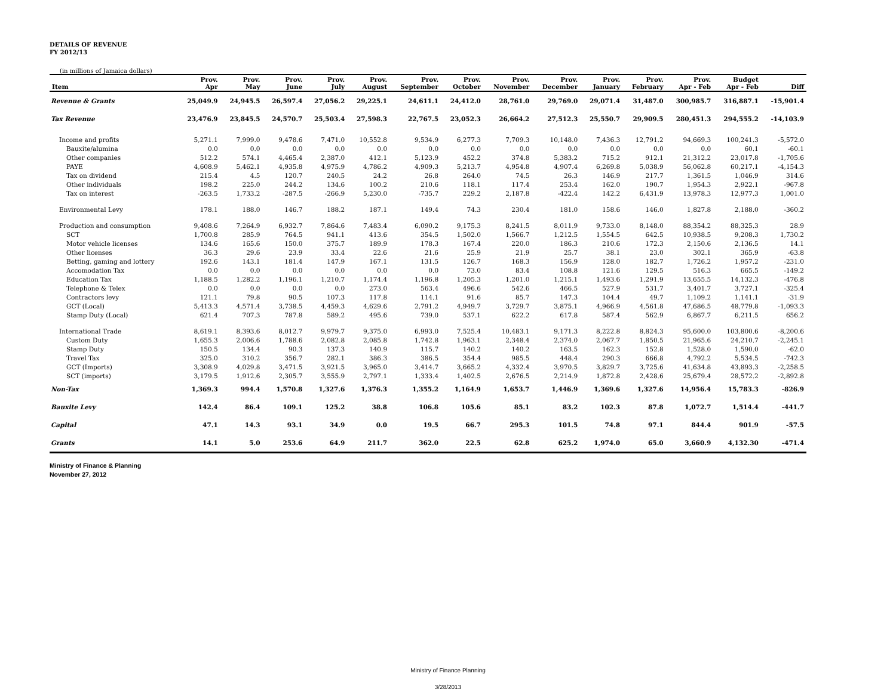DETAILS OF REVENUE
FY 2012/13
(in millions of Jamaica dollars)
| Item | Prov. Apr | Prov. May | Prov. June | Prov. July | Prov. August | Prov. September | Prov. October | Prov. November | Prov. December | Prov. January | Prov. February | Prov. Apr - Feb | Budget Apr - Feb | Diff |
| --- | --- | --- | --- | --- | --- | --- | --- | --- | --- | --- | --- | --- | --- | --- |
| Revenue & Grants | 25,049.9 | 24,945.5 | 26,597.4 | 27,056.2 | 29,225.1 | 24,611.1 | 24,412.0 | 28,761.0 | 29,769.0 | 29,071.4 | 31,487.0 | 300,985.7 | 316,887.1 | -15,901.4 |
| Tax Revenue | 23,476.9 | 23,845.5 | 24,570.7 | 25,503.4 | 27,598.3 | 22,767.5 | 23,052.3 | 26,664.2 | 27,512.3 | 25,550.7 | 29,909.5 | 280,451.3 | 294,555.2 | -14,103.9 |
| Income and profits | 5,271.1 | 7,999.0 | 9,478.6 | 7,471.0 | 10,552.8 | 9,534.9 | 6,277.3 | 7,709.3 | 10,148.0 | 7,436.3 | 12,791.2 | 94,669.3 | 100,241.3 | -5,572.0 |
| Bauxite/alumina | 0.0 | 0.0 | 0.0 | 0.0 | 0.0 | 0.0 | 0.0 | 0.0 | 0.0 | 0.0 | 0.0 | 0.0 | 60.1 | -60.1 |
| Other companies | 512.2 | 574.1 | 4,465.4 | 2,387.0 | 412.1 | 5,123.9 | 452.2 | 374.8 | 5,383.2 | 715.2 | 912.1 | 21,312.2 | 23,017.8 | -1,705.6 |
| PAYE | 4,608.9 | 5,462.1 | 4,935.8 | 4,975.9 | 4,786.2 | 4,909.3 | 5,213.7 | 4,954.8 | 4,907.4 | 6,269.8 | 5,038.9 | 56,062.8 | 60,217.1 | -4,154.3 |
| Tax on dividend | 215.4 | 4.5 | 120.7 | 240.5 | 24.2 | 26.8 | 264.0 | 74.5 | 26.3 | 146.9 | 217.7 | 1,361.5 | 1,046.9 | 314.6 |
| Other individuals | 198.2 | 225.0 | 244.2 | 134.6 | 100.2 | 210.6 | 118.1 | 117.4 | 253.4 | 162.0 | 190.7 | 1,954.3 | 2,922.1 | -967.8 |
| Tax on interest | -263.5 | 1,733.2 | -287.5 | -266.9 | 5,230.0 | -735.7 | 229.2 | 2,187.8 | -422.4 | 142.2 | 6,431.9 | 13,978.3 | 12,977.3 | 1,001.0 |
| Environmental Levy | 178.1 | 188.0 | 146.7 | 188.2 | 187.1 | 149.4 | 74.3 | 230.4 | 181.0 | 158.6 | 146.0 | 1,827.8 | 2,188.0 | -360.2 |
| Production and consumption | 9,408.6 | 7,264.9 | 6,932.7 | 7,864.6 | 7,483.4 | 6,090.2 | 9,175.3 | 8,241.5 | 8,011.9 | 9,733.0 | 8,148.0 | 88,354.2 | 88,325.3 | 28.9 |
| SCT | 1,700.8 | 285.9 | 764.5 | 941.1 | 413.6 | 354.5 | 1,502.0 | 1,566.7 | 1,212.5 | 1,554.5 | 642.5 | 10,938.5 | 9,208.3 | 1,730.2 |
| Motor vehicle licenses | 134.6 | 165.6 | 150.0 | 375.7 | 189.9 | 178.3 | 167.4 | 220.0 | 186.3 | 210.6 | 172.3 | 2,150.6 | 2,136.5 | 14.1 |
| Other licenses | 36.3 | 29.6 | 23.9 | 33.4 | 22.6 | 21.6 | 25.9 | 21.9 | 25.7 | 38.1 | 23.0 | 302.1 | 365.9 | -63.8 |
| Betting, gaming and lottery | 192.6 | 143.1 | 181.4 | 147.9 | 167.1 | 131.5 | 126.7 | 168.3 | 156.9 | 128.0 | 182.7 | 1,726.2 | 1,957.2 | -231.0 |
| Accomodation Tax | 0.0 | 0.0 | 0.0 | 0.0 | 0.0 | 0.0 | 73.0 | 83.4 | 108.8 | 121.6 | 129.5 | 516.3 | 665.5 | -149.2 |
| Education Tax | 1,188.5 | 1,282.2 | 1,196.1 | 1,210.7 | 1,174.4 | 1,196.8 | 1,205.3 | 1,201.0 | 1,215.1 | 1,493.6 | 1,291.9 | 13,655.5 | 14,132.3 | -476.8 |
| Telephone & Telex | 0.0 | 0.0 | 0.0 | 0.0 | 273.0 | 563.4 | 496.6 | 542.6 | 466.5 | 527.9 | 531.7 | 3,401.7 | 3,727.1 | -325.4 |
| Contractors levy | 121.1 | 79.8 | 90.5 | 107.3 | 117.8 | 114.1 | 91.6 | 85.7 | 147.3 | 104.4 | 49.7 | 1,109.2 | 1,141.1 | -31.9 |
| GCT (Local) | 5,413.3 | 4,571.4 | 3,738.5 | 4,459.3 | 4,629.6 | 2,791.2 | 4,949.7 | 3,729.7 | 3,875.1 | 4,966.9 | 4,561.8 | 47,686.5 | 48,779.8 | -1,093.3 |
| Stamp Duty (Local) | 621.4 | 707.3 | 787.8 | 589.2 | 495.6 | 739.0 | 537.1 | 622.2 | 617.8 | 587.4 | 562.9 | 6,867.7 | 6,211.5 | 656.2 |
| International Trade | 8,619.1 | 8,393.6 | 8,012.7 | 9,979.7 | 9,375.0 | 6,993.0 | 7,525.4 | 10,483.1 | 9,171.3 | 8,222.8 | 8,824.3 | 95,600.0 | 103,800.6 | -8,200.6 |
| Custom Duty | 1,655.3 | 2,006.6 | 1,788.6 | 2,082.8 | 2,085.8 | 1,742.8 | 1,963.1 | 2,348.4 | 2,374.0 | 2,067.7 | 1,850.5 | 21,965.6 | 24,210.7 | -2,245.1 |
| Stamp Duty | 150.5 | 134.4 | 90.3 | 137.3 | 140.9 | 115.7 | 140.2 | 140.2 | 163.5 | 162.3 | 152.8 | 1,528.0 | 1,590.0 | -62.0 |
| Travel Tax | 325.0 | 310.2 | 356.7 | 282.1 | 386.3 | 386.5 | 354.4 | 985.5 | 448.4 | 290.3 | 666.8 | 4,792.2 | 5,534.5 | -742.3 |
| GCT (Imports) | 3,308.9 | 4,029.8 | 3,471.5 | 3,921.5 | 3,965.0 | 3,414.7 | 3,665.2 | 4,332.4 | 3,970.5 | 3,829.7 | 3,725.6 | 41,634.8 | 43,893.3 | -2,258.5 |
| SCT (imports) | 3,179.5 | 1,912.6 | 2,305.7 | 3,555.9 | 2,797.1 | 1,333.4 | 1,402.5 | 2,676.5 | 2,214.9 | 1,872.8 | 2,428.6 | 25,679.4 | 28,572.2 | -2,892.8 |
| Non-Tax | 1,369.3 | 994.4 | 1,570.8 | 1,327.6 | 1,376.3 | 1,355.2 | 1,164.9 | 1,653.7 | 1,446.9 | 1,369.6 | 1,327.6 | 14,956.4 | 15,783.3 | -826.9 |
| Bauxite Levy | 142.4 | 86.4 | 109.1 | 125.2 | 38.8 | 106.8 | 105.6 | 85.1 | 83.2 | 102.3 | 87.8 | 1,072.7 | 1,514.4 | -441.7 |
| Capital | 47.1 | 14.3 | 93.1 | 34.9 | 0.0 | 19.5 | 66.7 | 295.3 | 101.5 | 74.8 | 97.1 | 844.4 | 901.9 | -57.5 |
| Grants | 14.1 | 5.0 | 253.6 | 64.9 | 211.7 | 362.0 | 22.5 | 62.8 | 625.2 | 1,974.0 | 65.0 | 3,660.9 | 4,132.30 | -471.4 |
Ministry of Finance & Planning
November 27, 2012
Ministry of Finance Planning
3/28/2013